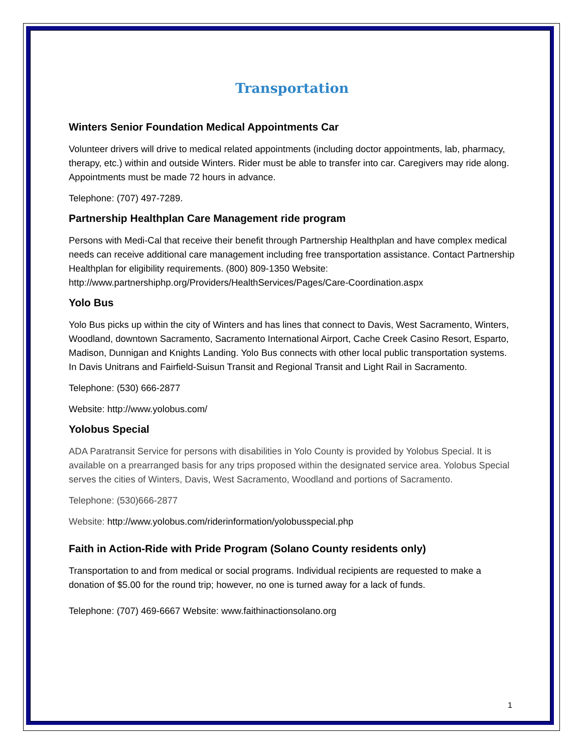Transportation
Winters Senior Foundation Medical Appointments Car
Volunteer drivers will drive to medical related appointments (including doctor appointments, lab, pharmacy, therapy, etc.) within and outside Winters. Rider must be able to transfer into car. Caregivers may ride along. Appointments must be made 72 hours in advance.
Telephone: (707) 497-7289.
Partnership Healthplan Care Management ride program
Persons with Medi-Cal that receive their benefit through Partnership Healthplan and have complex medical needs can receive additional care management including free transportation assistance. Contact Partnership Healthplan for eligibility requirements. (800) 809-1350 Website: http://www.partnershiphp.org/Providers/HealthServices/Pages/Care-Coordination.aspx
Yolo Bus
Yolo Bus picks up within the city of Winters and has lines that connect to Davis, West Sacramento, Winters, Woodland, downtown Sacramento, Sacramento International Airport, Cache Creek Casino Resort, Esparto, Madison, Dunnigan and Knights Landing. Yolo Bus connects with other local public transportation systems. In Davis Unitrans and Fairfield-Suisun Transit and Regional Transit and Light Rail in Sacramento.
Telephone: (530) 666-2877
Website: http://www.yolobus.com/
Yolobus Special
ADA Paratransit Service for persons with disabilities in Yolo County is provided by Yolobus Special. It is available on a prearranged basis for any trips proposed within the designated service area. Yolobus Special serves the cities of Winters, Davis, West Sacramento, Woodland and portions of Sacramento.
Telephone: (530)666-2877
Website: http://www.yolobus.com/riderinformation/yolobusspecial.php
Faith in Action-Ride with Pride Program (Solano County residents only)
Transportation to and from medical or social programs. Individual recipients are requested to make a donation of $5.00 for the round trip; however, no one is turned away for a lack of funds.
Telephone: (707) 469-6667 Website: www.faithinactionsolano.org
1